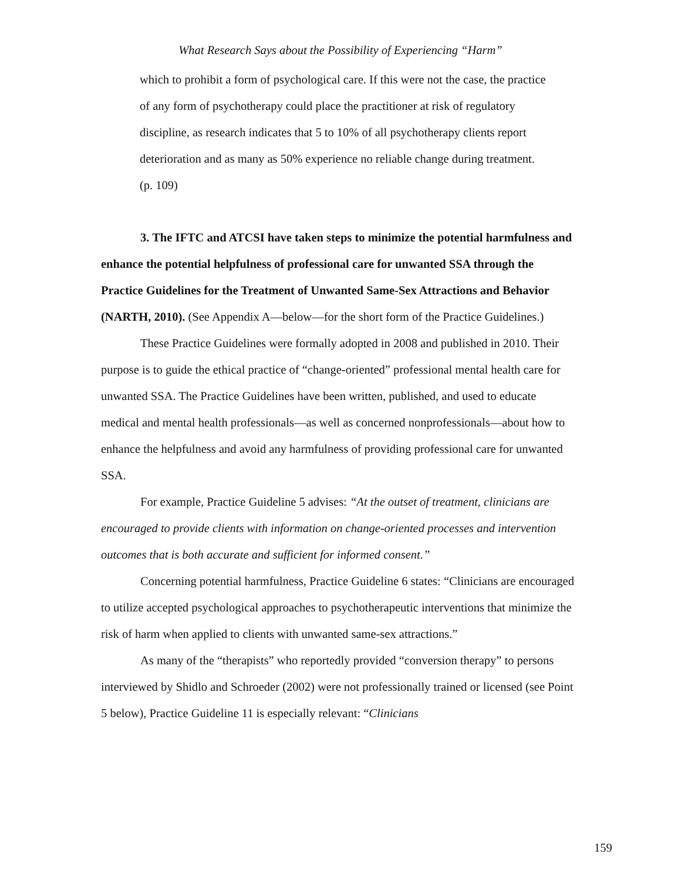What Research Says about the Possibility of Experiencing “Harm”
which to prohibit a form of psychological care. If this were not the case, the practice of any form of psychotherapy could place the practitioner at risk of regulatory discipline, as research indicates that 5 to 10% of all psychotherapy clients report deterioration and as many as 50% experience no reliable change during treatment. (p. 109)
3. The IFTC and ATCSI have taken steps to minimize the potential harmfulness and enhance the potential helpfulness of professional care for unwanted SSA through the Practice Guidelines for the Treatment of Unwanted Same-Sex Attractions and Behavior (NARTH, 2010). (See Appendix A—below—for the short form of the Practice Guidelines.)
These Practice Guidelines were formally adopted in 2008 and published in 2010. Their purpose is to guide the ethical practice of “change-oriented” professional mental health care for unwanted SSA. The Practice Guidelines have been written, published, and used to educate medical and mental health professionals—as well as concerned nonprofessionals—about how to enhance the helpfulness and avoid any harmfulness of providing professional care for unwanted SSA.
For example, Practice Guideline 5 advises: “At the outset of treatment, clinicians are encouraged to provide clients with information on change-oriented processes and intervention outcomes that is both accurate and sufficient for informed consent.”
Concerning potential harmfulness, Practice Guideline 6 states: “Clinicians are encouraged to utilize accepted psychological approaches to psychotherapeutic interventions that minimize the risk of harm when applied to clients with unwanted same-sex attractions.”
As many of the “therapists” who reportedly provided “conversion therapy” to persons interviewed by Shidlo and Schroeder (2002) were not professionally trained or licensed (see Point 5 below), Practice Guideline 11 is especially relevant: “Clinicians
159